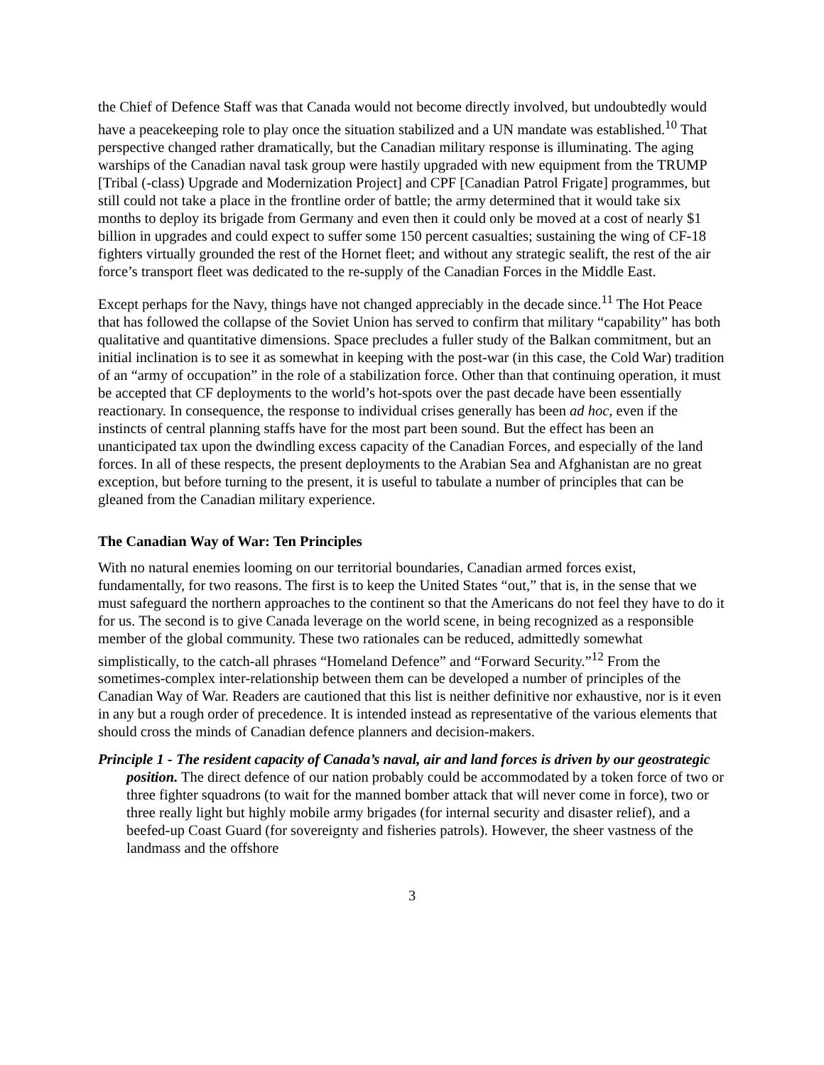the Chief of Defence Staff was that Canada would not become directly involved, but undoubtedly would have a peacekeeping role to play once the situation stabilized and a UN mandate was established.<sup>10</sup> That perspective changed rather dramatically, but the Canadian military response is illuminating. The aging warships of the Canadian naval task group were hastily upgraded with new equipment from the TRUMP [Tribal (-class) Upgrade and Modernization Project] and CPF [Canadian Patrol Frigate] programmes, but still could not take a place in the frontline order of battle; the army determined that it would take six months to deploy its brigade from Germany and even then it could only be moved at a cost of nearly $1 billion in upgrades and could expect to suffer some 150 percent casualties; sustaining the wing of CF-18 fighters virtually grounded the rest of the Hornet fleet; and without any strategic sealift, the rest of the air force’s transport fleet was dedicated to the re-supply of the Canadian Forces in the Middle East.
Except perhaps for the Navy, things have not changed appreciably in the decade since.<sup>11</sup> The Hot Peace that has followed the collapse of the Soviet Union has served to confirm that military “capability” has both qualitative and quantitative dimensions. Space precludes a fuller study of the Balkan commitment, but an initial inclination is to see it as somewhat in keeping with the post-war (in this case, the Cold War) tradition of an “army of occupation” in the role of a stabilization force. Other than that continuing operation, it must be accepted that CF deployments to the world’s hot-spots over the past decade have been essentially reactionary. In consequence, the response to individual crises generally has been ad hoc, even if the instincts of central planning staffs have for the most part been sound. But the effect has been an unanticipated tax upon the dwindling excess capacity of the Canadian Forces, and especially of the land forces. In all of these respects, the present deployments to the Arabian Sea and Afghanistan are no great exception, but before turning to the present, it is useful to tabulate a number of principles that can be gleaned from the Canadian military experience.
The Canadian Way of War: Ten Principles
With no natural enemies looming on our territorial boundaries, Canadian armed forces exist, fundamentally, for two reasons. The first is to keep the United States “out,” that is, in the sense that we must safeguard the northern approaches to the continent so that the Americans do not feel they have to do it for us. The second is to give Canada leverage on the world scene, in being recognized as a responsible member of the global community. These two rationales can be reduced, admittedly somewhat simplistically, to the catch-all phrases “Homeland Defence” and “Forward Security.”<sup>12</sup> From the sometimes-complex inter-relationship between them can be developed a number of principles of the Canadian Way of War. Readers are cautioned that this list is neither definitive nor exhaustive, nor is it even in any but a rough order of precedence. It is intended instead as representative of the various elements that should cross the minds of Canadian defence planners and decision-makers.
Principle 1 - The resident capacity of Canada’s naval, air and land forces is driven by our geostrategic position. The direct defence of our nation probably could be accommodated by a token force of two or three fighter squadrons (to wait for the manned bomber attack that will never come in force), two or three really light but highly mobile army brigades (for internal security and disaster relief), and a beefed-up Coast Guard (for sovereignty and fisheries patrols). However, the sheer vastness of the landmass and the offshore
3